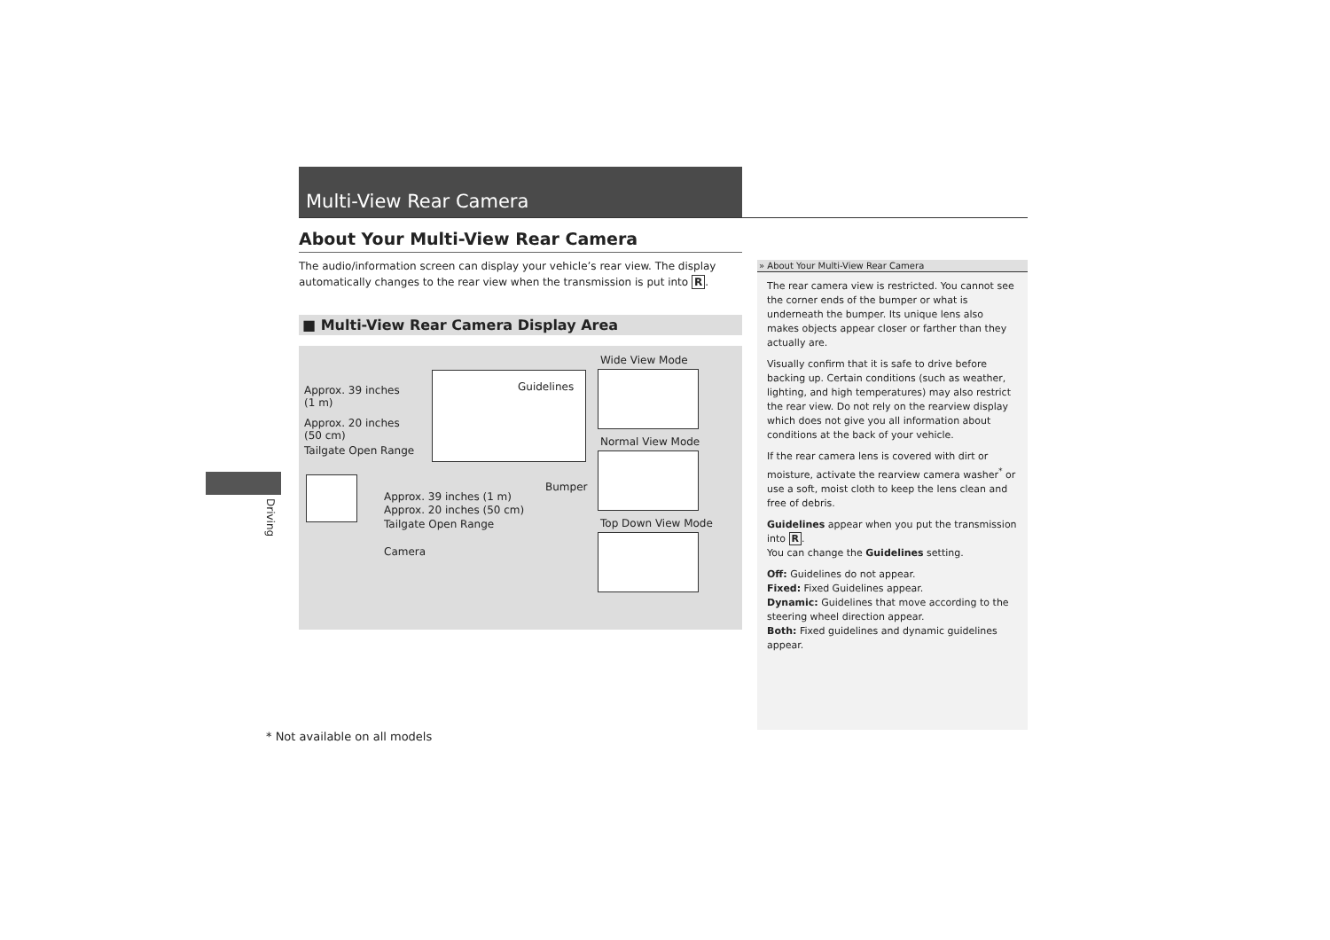Multi-View Rear Camera
About Your Multi-View Rear Camera
The audio/information screen can display your vehicle’s rear view. The display automatically changes to the rear view when the transmission is put into R.
■ Multi-View Rear Camera Display Area
Approx. 39 inches
(1 m)
Approx. 20 inches
(50 cm)
Tailgate Open Range
Guidelines
Bumper
Wide View Mode
Normal View Mode
Top Down View Mode
Approx. 39 inches (1 m)
Approx. 20 inches (50 cm)
Tailgate Open Range
Camera
» About Your Multi-View Rear Camera
The rear camera view is restricted. You cannot see the corner ends of the bumper or what is underneath the bumper. Its unique lens also makes objects appear closer or farther than they actually are.
Visually confirm that it is safe to drive before backing up. Certain conditions (such as weather, lighting, and high temperatures) may also restrict the rear view. Do not rely on the rearview display which does not give you all information about conditions at the back of your vehicle.
If the rear camera lens is covered with dirt or moisture, activate the rearview camera washer<sup>*</sup> or use a soft, moist cloth to keep the lens clean and free of debris.
Guidelines appear when you put the transmission into R.
You can change the Guidelines setting.
Off: Guidelines do not appear.
Fixed: Fixed Guidelines appear.
Dynamic: Guidelines that move according to the steering wheel direction appear.
Both: Fixed guidelines and dynamic guidelines appear.
Driving
* Not available on all models